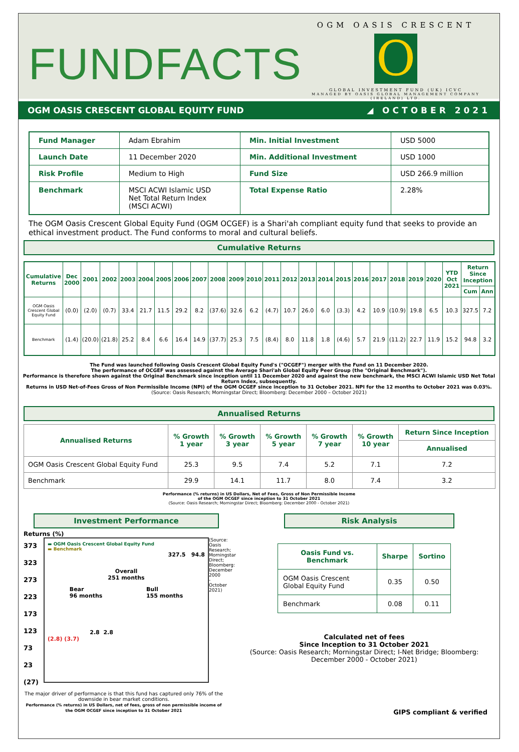FUNDFACTS
OGM OASIS CRESCENT
O
GLOBAL INVESTMENT FUND (UK) ICVC
MANAGED BY OASIS GLOBAL MANAGEMENT COMPANY (IRELAND) LTD.
OGM OASIS CRESCENT GLOBAL EQUITY FUND ◢ OCTOBER 2021
| Fund Manager | Adam Ebrahim | Min. Initial Investment | USD 5000 |
| Launch Date | 11 December 2020 | Min. Additional Investment | USD 1000 |
| Risk Profile | Medium to High | Fund Size | USD 266.9 million |
| Benchmark | MSCI ACWI Islamic USD Net Total Return Index (MSCI ACWI) | Total Expense Ratio | 2.28% |
The OGM Oasis Crescent Global Equity Fund (OGM OCGEF) is a Shari'ah compliant equity fund that seeks to provide an ethical investment product. The Fund conforms to moral and cultural beliefs.
Cumulative Returns
| Cumulative Returns | Dec 2000 | 2001 | 2002 | 2003 | 2004 | 2005 | 2006 | 2007 | 2008 | 2009 | 2010 | 2011 | 2012 | 2013 | 2014 | 2015 | 2016 | 2017 | 2018 | 2019 | 2020 | YTD Oct 2021 | Return Since Inception | |
| --- | --- | --- | --- | --- | --- | --- | --- | --- | --- | --- | --- | --- | --- | --- | --- | --- | --- | --- | --- | --- | --- | --- | --- | --- |
| | | | | | | | | | | | | | | | | | | | | | | | Cum | Ann |
| OGM Oasis Crescent Global Equity Fund | (0.0) | (2.0) | (0.7) | 33.4 | 21.7 | 11.5 | 29.2 | 8.2 | (37.6) | 32.6 | 6.2 | (4.7) | 10.7 | 26.0 | 6.0 | (3.3) | 4.2 | 10.9 | (10.9) | 19.8 | 6.5 | 10.3 | 327.5 | 7.2 |
| Benchmark | (1.4) | (20.0) | (21.8) | 25.2 | 8.4 | 6.6 | 16.4 | 14.9 | (37.7) | 25.3 | 7.5 | (8.4) | 8.0 | 11.8 | 1.8 | (4.6) | 5.7 | 21.9 | (11.2) | 22.7 | 11.9 | 15.2 | 94.8 | 3.2 |
The Fund was launched following Oasis Crescent Global Equity Fund's ("OCGEF") merger with the Fund on 11 December 2020.
The performance of OCGEF was assessed against the Average Shari'ah Global Equity Peer Group (the "Original Benchmark").
Performance is therefore shown against the Original Benchmark since inception until 11 December 2020 and against the new benchmark, the MSCI ACWI Islamic USD Net Total Return Index, subsequently.
Returns in USD Net-of-Fees Gross of Non Permissible Income (NPI) of the OGM OCGEF since inception to 31 October 2021. NPI for the 12 months to October 2021 was 0.03%.
(Source: Oasis Research; Morningstar Direct; Bloomberg: December 2000 – October 2021)
Annualised Returns
| Annualised Returns | % Growth 1 year | % Growth 3 year | % Growth 5 year | % Growth 7 year | % Growth 10 year | Return Since Inception |
| --- | --- | --- | --- | --- | --- | --- |
| | | | | | | Annualised |
| OGM Oasis Crescent Global Equity Fund | 25.3 | 9.5 | 7.4 | 5.2 | 7.1 | 7.2 |
| Benchmark | 29.9 | 14.1 | 11.7 | 8.0 | 7.4 | 3.2 |
Performance (% returns) in US Dollars, Net of Fees, Gross of Non Permissible Income
of the OGM OCGEF since inception to 31 October 2021
(Source: Oasis Research; Morningstar Direct; Bloomberg: December 2000 - October 2021)
Investment Performance
Returns (%)
373
323
273
223
173
123
73
23
(27)
▬ OGM Oasis Crescent Global Equity Fund
▬ Benchmark
327.5 94.8
Overall
251 months
Bear
96 months Bull
155 months
2.8 2.8
(2.8) (3.7)
(Source: Oasis Research; Morningstar Direct; Bloomberg: December 2000 - October 2021)
The major driver of performance is that this fund has captured only 76% of the downside in bear market conditions.
Performance (% returns) in US Dollars, net of fees, gross of non permissible income of the OGM OCGEF since inception to 31 October 2021
Risk Analysis
| Oasis Fund vs. Benchmark | Sharpe | Sortino |
| --- | --- | --- |
| OGM Oasis Crescent Global Equity Fund | 0.35 | 0.50 |
| Benchmark | 0.08 | 0.11 |
Calculated net of fees
Since Inception to 31 October 2021
(Source: Oasis Research; Morningstar Direct; I-Net Bridge; Bloomberg: December 2000 - October 2021)
GIPS compliant & verified